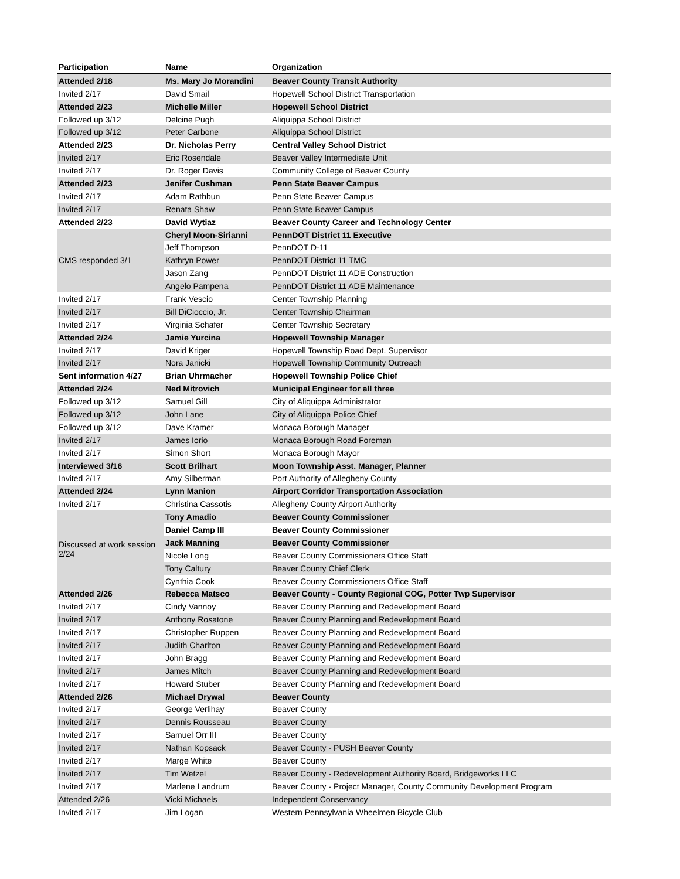| Participation | Name | Organization |
| --- | --- | --- |
| Attended 2/18 | Ms. Mary Jo Morandini | Beaver County Transit Authority |
| Invited 2/17 | David Smail | Hopewell School District Transportation |
| Attended 2/23 | Michelle Miller | Hopewell School District |
| Followed up 3/12 | Delcine Pugh | Aliquippa School District |
| Followed up 3/12 | Peter Carbone | Aliquippa School District |
| Attended 2/23 | Dr. Nicholas Perry | Central Valley School District |
| Invited 2/17 | Eric Rosendale | Beaver Valley Intermediate Unit |
| Invited 2/17 | Dr. Roger Davis | Community College of Beaver County |
| Attended 2/23 | Jenifer Cushman | Penn State Beaver Campus |
| Invited 2/17 | Adam Rathbun | Penn State Beaver Campus |
| Invited 2/17 | Renata Shaw | Penn State Beaver Campus |
| Attended 2/23 | David Wytiaz | Beaver County Career and Technology Center |
| CMS responded 3/1 | Cheryl Moon-Sirianni | PennDOT District 11 Executive |
| | Jeff Thompson | PennDOT D-11 |
| | Kathryn Power | PennDOT District 11 TMC |
| | Jason Zang | PennDOT District 11 ADE Construction |
| | Angelo Pampena | PennDOT District 11 ADE Maintenance |
| Invited 2/17 | Frank Vescio | Center Township Planning |
| Invited 2/17 | Bill DiCioccio, Jr. | Center Township Chairman |
| Invited 2/17 | Virginia Schafer | Center Township Secretary |
| Attended 2/24 | Jamie Yurcina | Hopewell Township Manager |
| Invited 2/17 | David Kriger | Hopewell Township Road Dept. Supervisor |
| Invited 2/17 | Nora Janicki | Hopewell Township Community Outreach |
| Sent information 4/27 | Brian Uhrmacher | Hopewell Township Police Chief |
| Attended 2/24 | Ned Mitrovich | Municipal Engineer for all three |
| Followed up 3/12 | Samuel Gill | City of Aliquippa Administrator |
| Followed up 3/12 | John Lane | City of Aliquippa Police Chief |
| Followed up 3/12 | Dave Kramer | Monaca Borough Manager |
| Invited 2/17 | James Iorio | Monaca Borough Road Foreman |
| Invited 2/17 | Simon Short | Monaca Borough Mayor |
| Interviewed 3/16 | Scott Brilhart | Moon Township Asst. Manager, Planner |
| Invited 2/17 | Amy Silberman | Port Authority of Allegheny County |
| Attended 2/24 | Lynn Manion | Airport Corridor Transportation Association |
| Invited 2/17 | Christina Cassotis | Allegheny County Airport Authority |
| Discussed at work session 2/24 | Tony Amadio | Beaver County Commissioner |
| | Daniel Camp III | Beaver County Commissioner |
| | Jack Manning | Beaver County Commissioner |
| | Nicole Long | Beaver County Commissioners Office Staff |
| | Tony Caltury | Beaver County Chief Clerk |
| | Cynthia Cook | Beaver County Commissioners Office Staff |
| Attended 2/26 | Rebecca Matsco | Beaver County - County Regional COG, Potter Twp Supervisor |
| Invited 2/17 | Cindy Vannoy | Beaver County Planning and Redevelopment Board |
| Invited 2/17 | Anthony Rosatone | Beaver County Planning and Redevelopment Board |
| Invited 2/17 | Christopher Ruppen | Beaver County Planning and Redevelopment Board |
| Invited 2/17 | Judith Charlton | Beaver County Planning and Redevelopment Board |
| Invited 2/17 | John Bragg | Beaver County Planning and Redevelopment Board |
| Invited 2/17 | James Mitch | Beaver County Planning and Redevelopment Board |
| Invited 2/17 | Howard Stuber | Beaver County Planning and Redevelopment Board |
| Attended 2/26 | Michael Drywal | Beaver County |
| Invited 2/17 | George Verlihay | Beaver County |
| Invited 2/17 | Dennis Rousseau | Beaver County |
| Invited 2/17 | Samuel Orr III | Beaver County |
| Invited 2/17 | Nathan Kopsack | Beaver County - PUSH Beaver County |
| Invited 2/17 | Marge White | Beaver County |
| Invited 2/17 | Tim Wetzel | Beaver County - Redevelopment Authority Board, Bridgeworks LLC |
| Invited 2/17 | Marlene Landrum | Beaver County - Project Manager, County Community Development Program |
| Attended 2/26 | Vicki Michaels | Independent Conservancy |
| Invited 2/17 | Jim Logan | Western Pennsylvania Wheelmen Bicycle Club |